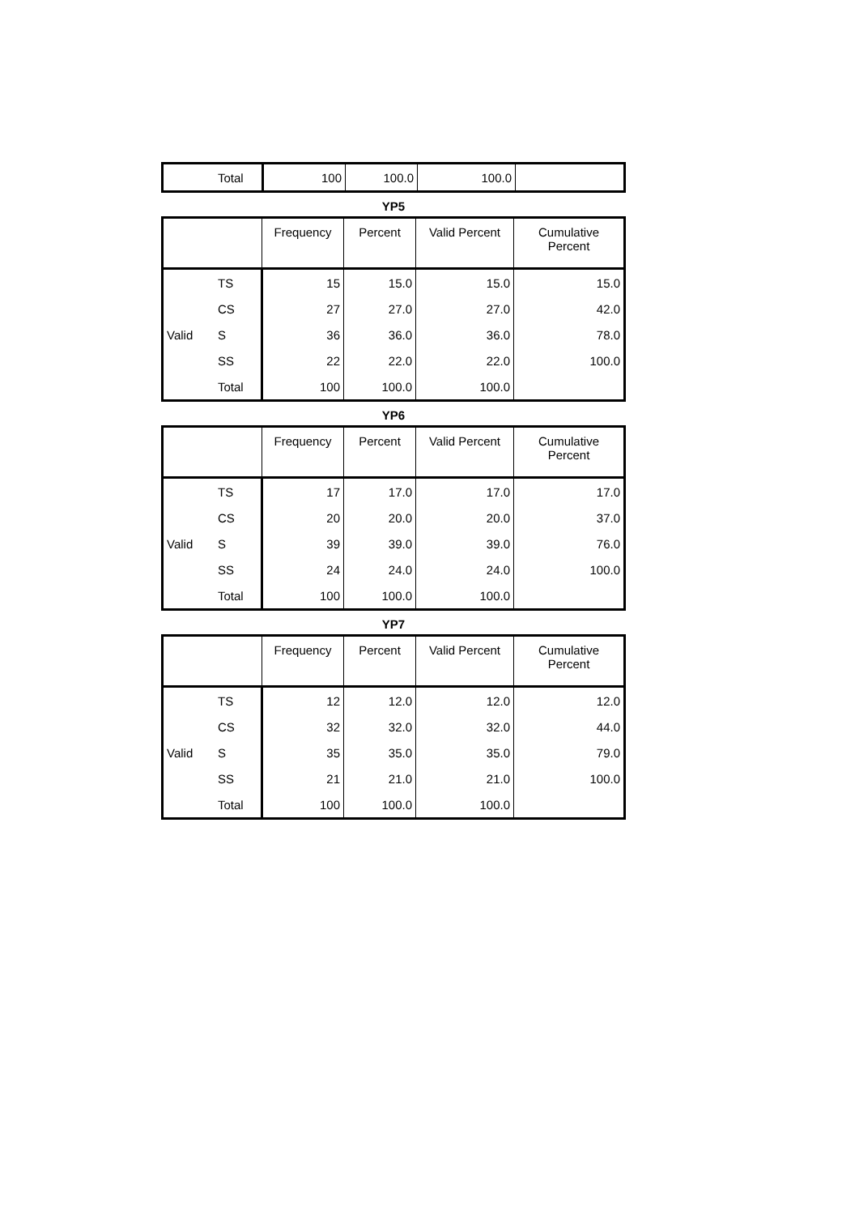| | Total | 100 | 100.0 | 100.0 | |
YP5
| | | Frequency | Percent | Valid Percent | Cumulative Percent |
| --- | --- | --- | --- | --- | --- |
| Valid | TS | 15 | 15.0 | 15.0 | 15.0 |
| | CS | 27 | 27.0 | 27.0 | 42.0 |
| | S | 36 | 36.0 | 36.0 | 78.0 |
| | SS | 22 | 22.0 | 22.0 | 100.0 |
| | Total | 100 | 100.0 | 100.0 | |
YP6
| | | Frequency | Percent | Valid Percent | Cumulative Percent |
| --- | --- | --- | --- | --- | --- |
| Valid | TS | 17 | 17.0 | 17.0 | 17.0 |
| | CS | 20 | 20.0 | 20.0 | 37.0 |
| | S | 39 | 39.0 | 39.0 | 76.0 |
| | SS | 24 | 24.0 | 24.0 | 100.0 |
| | Total | 100 | 100.0 | 100.0 | |
YP7
| | | Frequency | Percent | Valid Percent | Cumulative Percent |
| --- | --- | --- | --- | --- | --- |
| Valid | TS | 12 | 12.0 | 12.0 | 12.0 |
| | CS | 32 | 32.0 | 32.0 | 44.0 |
| | S | 35 | 35.0 | 35.0 | 79.0 |
| | SS | 21 | 21.0 | 21.0 | 100.0 |
| | Total | 100 | 100.0 | 100.0 | |